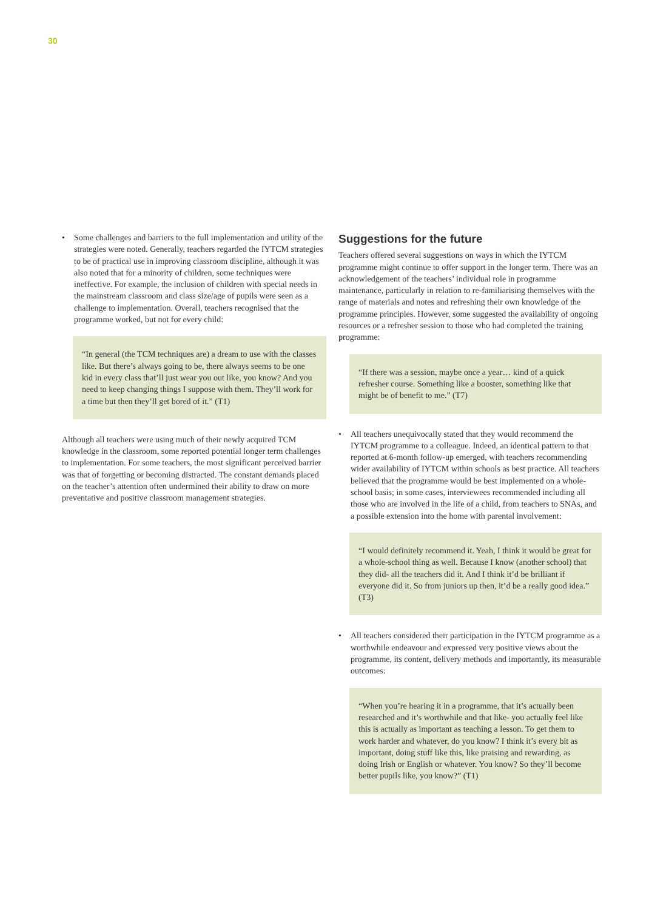30
• Some challenges and barriers to the full implementation and utility of the strategies were noted. Generally, teachers regarded the IYTCM strategies to be of practical use in improving classroom discipline, although it was also noted that for a minority of children, some techniques were ineffective. For example, the inclusion of children with special needs in the mainstream classroom and class size/age of pupils were seen as a challenge to implementation. Overall, teachers recognised that the programme worked, but not for every child:
“In general (the TCM techniques are) a dream to use with the classes like. But there’s always going to be, there always seems to be one kid in every class that’ll just wear you out like, you know? And you need to keep changing things I suppose with them. They’ll work for a time but then they’ll get bored of it.” (T1)
Although all teachers were using much of their newly acquired TCM knowledge in the classroom, some reported potential longer term challenges to implementation. For some teachers, the most significant perceived barrier was that of forgetting or becoming distracted. The constant demands placed on the teacher’s attention often undermined their ability to draw on more preventative and positive classroom management strategies.
Suggestions for the future
Teachers offered several suggestions on ways in which the IYTCM programme might continue to offer support in the longer term. There was an acknowledgement of the teachers’ individual role in programme maintenance, particularly in relation to re-familiarising themselves with the range of materials and notes and refreshing their own knowledge of the programme principles. However, some suggested the availability of ongoing resources or a refresher session to those who had completed the training programme:
“If there was a session, maybe once a year… kind of a quick refresher course. Something like a booster, something like that might be of benefit to me.” (T7)
• All teachers unequivocally stated that they would recommend the IYTCM programme to a colleague. Indeed, an identical pattern to that reported at 6-month follow-up emerged, with teachers recommending wider availability of IYTCM within schools as best practice. All teachers believed that the programme would be best implemented on a whole-school basis; in some cases, interviewees recommended including all those who are involved in the life of a child, from teachers to SNAs, and a possible extension into the home with parental involvement:
“I would definitely recommend it. Yeah, I think it would be great for a whole-school thing as well. Because I know (another school) that they did- all the teachers did it. And I think it’d be brilliant if everyone did it. So from juniors up then, it’d be a really good idea.” (T3)
• All teachers considered their participation in the IYTCM programme as a worthwhile endeavour and expressed very positive views about the programme, its content, delivery methods and importantly, its measurable outcomes:
“When you’re hearing it in a programme, that it’s actually been researched and it’s worthwhile and that like- you actually feel like this is actually as important as teaching a lesson. To get them to work harder and whatever, do you know? I think it’s every bit as important, doing stuff like this, like praising and rewarding, as doing Irish or English or whatever. You know? So they’ll become better pupils like, you know?” (T1)